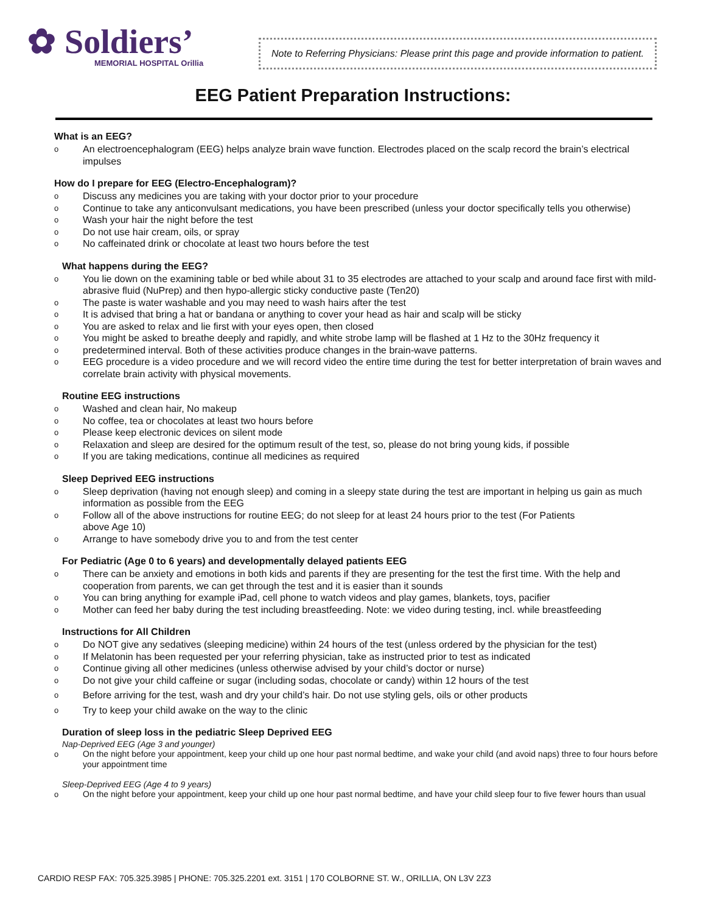✿ Soldiers’
MEMORIAL HOSPITAL Orillia
Note to Referring Physicians: Please print this page and provide information to patient.
EEG Patient Preparation Instructions:
What is an EEG?
o An electroencephalogram (EEG) helps analyze brain wave function. Electrodes placed on the scalp record the brain’s electrical impulses
How do I prepare for EEG (Electro-Encephalogram)?
o Discuss any medicines you are taking with your doctor prior to your procedure
o Continue to take any anticonvulsant medications, you have been prescribed (unless your doctor specifically tells you otherwise)
o Wash your hair the night before the test
o Do not use hair cream, oils, or spray
o No caffeinated drink or chocolate at least two hours before the test
What happens during the EEG?
o You lie down on the examining table or bed while about 31 to 35 electrodes are attached to your scalp and around face first with mild-abrasive fluid (NuPrep) and then hypo-allergic sticky conductive paste (Ten20)
o The paste is water washable and you may need to wash hairs after the test
o It is advised that bring a hat or bandana or anything to cover your head as hair and scalp will be sticky
o You are asked to relax and lie first with your eyes open, then closed
o You might be asked to breathe deeply and rapidly, and white strobe lamp will be flashed at 1 Hz to the 30Hz frequency it
o predetermined interval. Both of these activities produce changes in the brain-wave patterns.
o EEG procedure is a video procedure and we will record video the entire time during the test for better interpretation of brain waves and correlate brain activity with physical movements.
Routine EEG instructions
o Washed and clean hair, No makeup
o No coffee, tea or chocolates at least two hours before
o Please keep electronic devices on silent mode
o Relaxation and sleep are desired for the optimum result of the test, so, please do not bring young kids, if possible
o If you are taking medications, continue all medicines as required
Sleep Deprived EEG instructions
o Sleep deprivation (having not enough sleep) and coming in a sleepy state during the test are important in helping us gain as much information as possible from the EEG
o Follow all of the above instructions for routine EEG; do not sleep for at least 24 hours prior to the test (For Patients
above Age 10)
o Arrange to have somebody drive you to and from the test center
For Pediatric (Age 0 to 6 years) and developmentally delayed patients EEG
o There can be anxiety and emotions in both kids and parents if they are presenting for the test the first time. With the help and cooperation from parents, we can get through the test and it is easier than it sounds
o You can bring anything for example iPad, cell phone to watch videos and play games, blankets, toys, pacifier
o Mother can feed her baby during the test including breastfeeding. Note: we video during testing, incl. while breastfeeding
Instructions for All Children
o Do NOT give any sedatives (sleeping medicine) within 24 hours of the test (unless ordered by the physician for the test)
o If Melatonin has been requested per your referring physician, take as instructed prior to test as indicated
o Continue giving all other medicines (unless otherwise advised by your child’s doctor or nurse)
o Do not give your child caffeine or sugar (including sodas, chocolate or candy) within 12 hours of the test
o Before arriving for the test, wash and dry your child’s hair. Do not use styling gels, oils or other products
o Try to keep your child awake on the way to the clinic
Duration of sleep loss in the pediatric Sleep Deprived EEG
Nap-Deprived EEG (Age 3 and younger)
o On the night before your appointment, keep your child up one hour past normal bedtime, and wake your child (and avoid naps) three to four hours before your appointment time
Sleep-Deprived EEG (Age 4 to 9 years)
o On the night before your appointment, keep your child up one hour past normal bedtime, and have your child sleep four to five fewer hours than usual
CARDIO RESP FAX: 705.325.3985 | PHONE: 705.325.2201 ext. 3151 | 170 COLBORNE ST. W., ORILLIA, ON L3V 2Z3